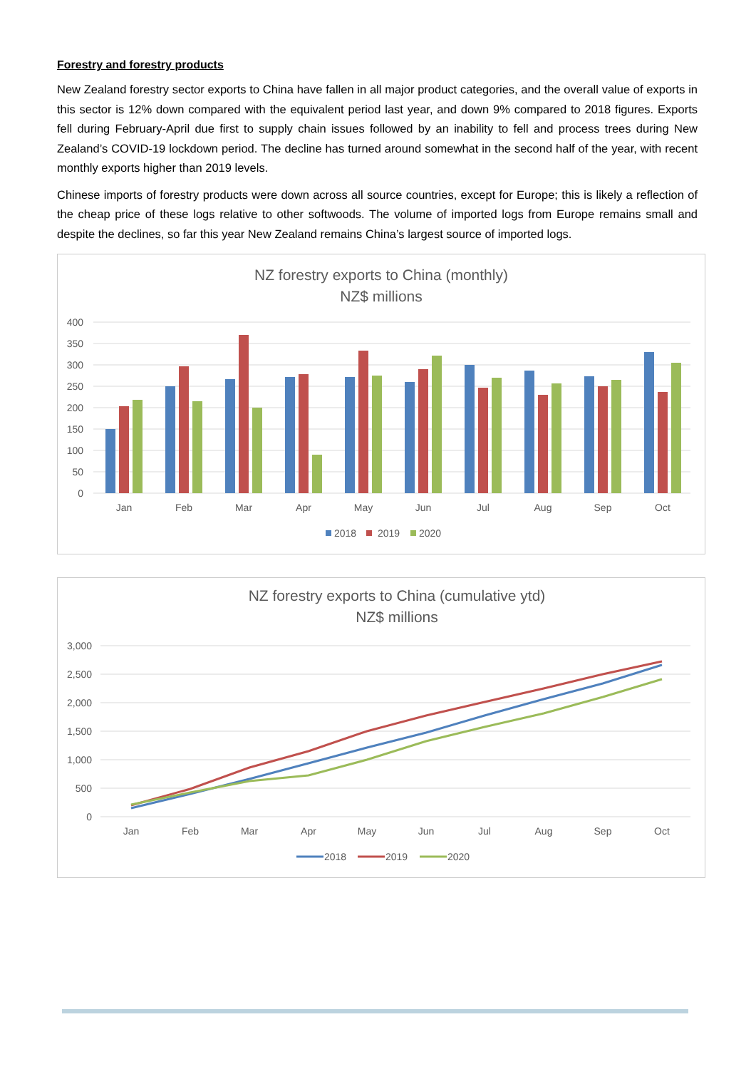Forestry and forestry products
New Zealand forestry sector exports to China have fallen in all major product categories, and the overall value of exports in this sector is 12% down compared with the equivalent period last year, and down 9% compared to 2018 figures. Exports fell during February-April due first to supply chain issues followed by an inability to fell and process trees during New Zealand’s COVID-19 lockdown period. The decline has turned around somewhat in the second half of the year, with recent monthly exports higher than 2019 levels.
Chinese imports of forestry products were down across all source countries, except for Europe; this is likely a reflection of the cheap price of these logs relative to other softwoods. The volume of imported logs from Europe remains small and despite the declines, so far this year New Zealand remains China’s largest source of imported logs.
NZ forestry exports to China (monthly)
NZ$ millions
400
350
300
250
200
150
100
50
0
Jan
Feb
Mar
Apr
May
Jun
Jul
Aug
Sep
Oct
2018
2019
2020
NZ forestry exports to China (cumulative ytd)
NZ$ millions
3,000
2,500
2,000
1,500
1,000
500
0
Jan
Feb
Mar
Apr
May
Jun
Jul
Aug
Sep
Oct
2018
2019
2020